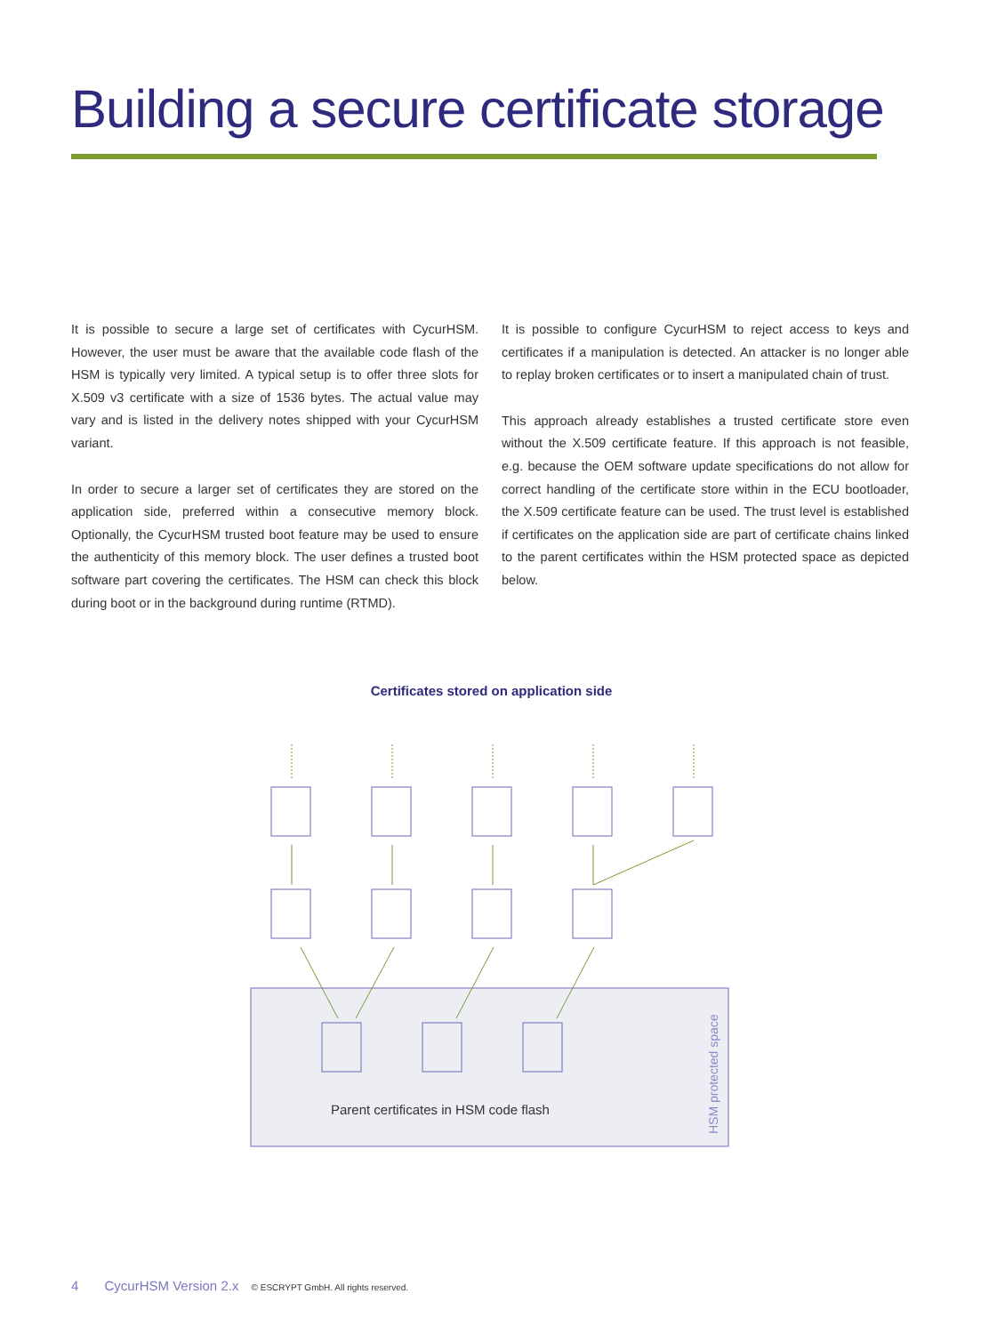Building a secure certificate storage
It is possible to secure a large set of certificates with CycurHSM. However, the user must be aware that the available code flash of the HSM is typically very limited. A typical setup is to offer three slots for X.509 v3 certificate with a size of 1536 bytes. The actual value may vary and is listed in the delivery notes shipped with your CycurHSM variant.
In order to secure a larger set of certificates they are stored on the application side, preferred within a consecutive memory block. Optionally, the CycurHSM trusted boot feature may be used to ensure the authenticity of this memory block. The user defines a trusted boot software part covering the certificates. The HSM can check this block during boot or in the background during runtime (RTMD).
It is possible to configure CycurHSM to reject access to keys and certificates if a manipulation is detected. An attacker is no longer able to replay broken certificates or to insert a manipulated chain of trust.
This approach already establishes a trusted certificate store even without the X.509 certificate feature. If this approach is not feasible, e.g. because the OEM software update specifications do not allow for correct handling of the certificate store within in the ECU bootloader, the X.509 certificate feature can be used. The trust level is established if certificates on the application side are part of certificate chains linked to the parent certificates within the HSM protected space as depicted below.
Certificates stored on application side
Parent certificates in HSM code flash
HSM protected space
4 CycurHSM Version 2.x © ESCRYPT GmbH. All rights reserved.